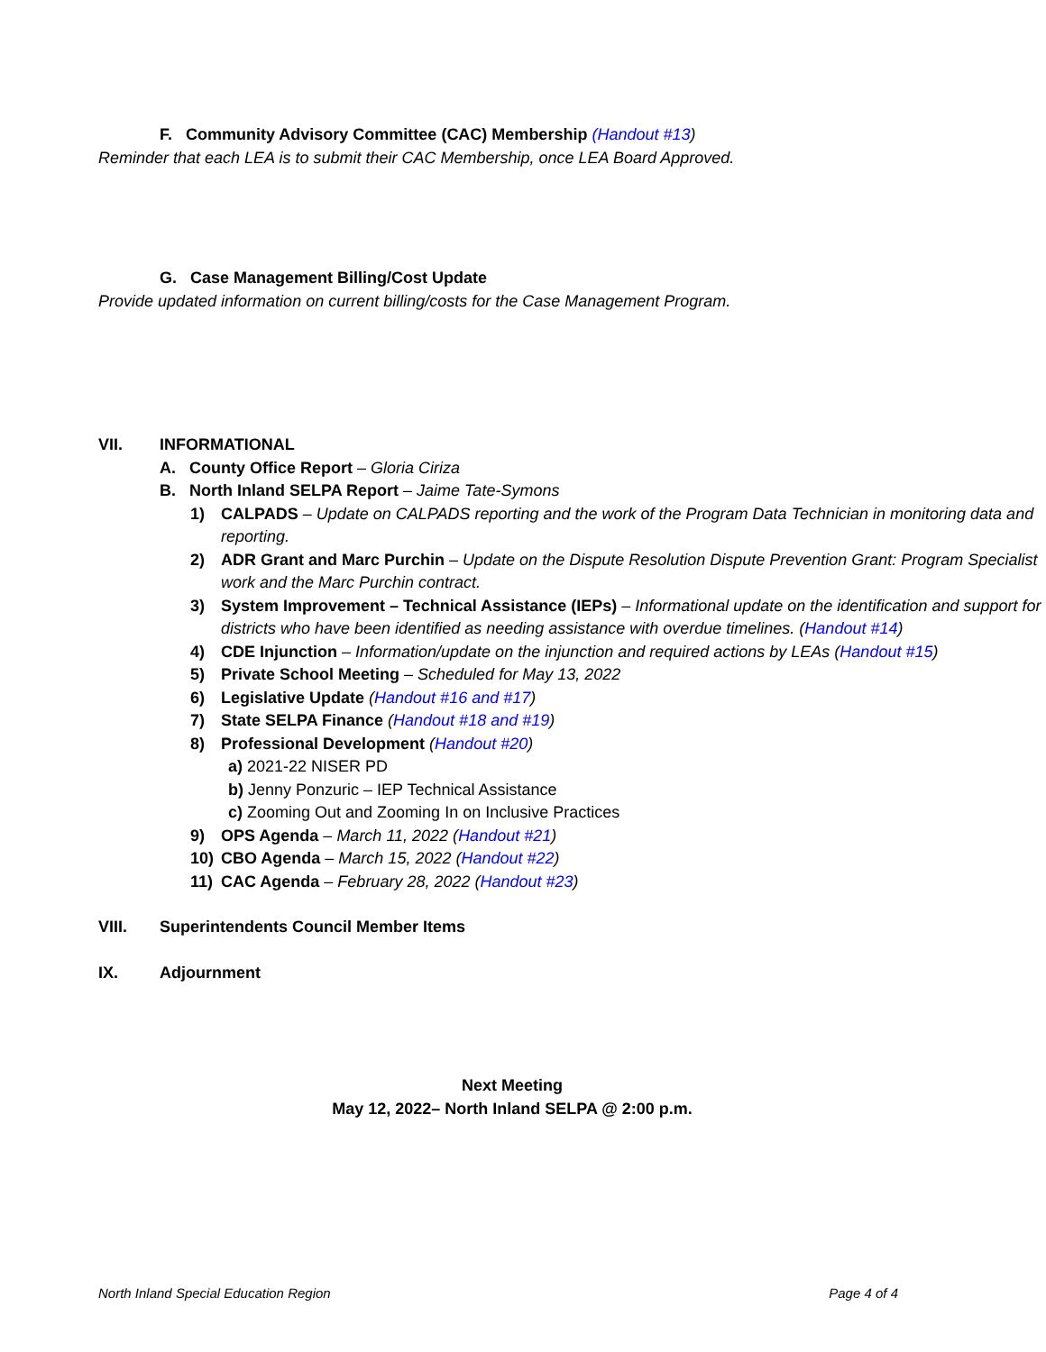F. Community Advisory Committee (CAC) Membership (Handout #13)
Reminder that each LEA is to submit their CAC Membership, once LEA Board Approved.
G. Case Management Billing/Cost Update
Provide updated information on current billing/costs for the Case Management Program.
VII. INFORMATIONAL
A. County Office Report – Gloria Ciriza
B. North Inland SELPA Report – Jaime Tate-Symons
1) CALPADS – Update on CALPADS reporting and the work of the Program Data Technician in monitoring data and reporting.
2) ADR Grant and Marc Purchin – Update on the Dispute Resolution Dispute Prevention Grant: Program Specialist work and the Marc Purchin contract.
3) System Improvement – Technical Assistance (IEPs) – Informational update on the identification and support for districts who have been identified as needing assistance with overdue timelines. (Handout #14)
4) CDE Injunction – Information/update on the injunction and required actions by LEAs (Handout #15)
5) Private School Meeting – Scheduled for May 13, 2022
6) Legislative Update (Handout #16 and #17)
7) State SELPA Finance (Handout #18 and #19)
8) Professional Development (Handout #20)
a) 2021-22 NISER PD
b) Jenny Ponzuric – IEP Technical Assistance
c) Zooming Out and Zooming In on Inclusive Practices
9) OPS Agenda – March 11, 2022 (Handout #21)
10) CBO Agenda – March 15, 2022 (Handout #22)
11) CAC Agenda – February 28, 2022 (Handout #23)
VIII. Superintendents Council Member Items
IX. Adjournment
Next Meeting
May 12, 2022– North Inland SELPA @ 2:00 p.m.
North Inland Special Education Region Page 4 of 4